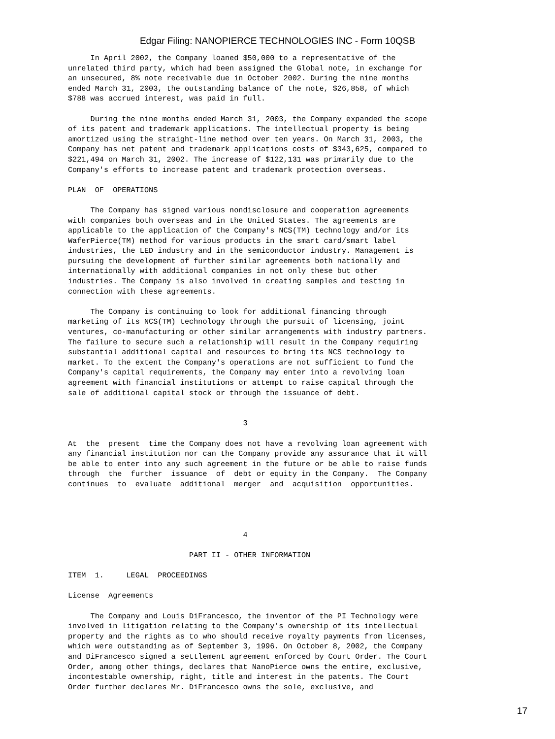Edgar Filing: NANOPIERCE TECHNOLOGIES INC - Form 10QSB
     In April 2002, the Company loaned $50,000 to a representative of the
unrelated third party, which had been assigned the Global note, in exchange for
an unsecured, 8% note receivable due in October 2002. During the nine months
ended March 31, 2003, the outstanding balance of the note, $26,858, of which
$788 was accrued interest, was paid in full.

     During the nine months ended March 31, 2003, the Company expanded the scope
of its patent and trademark applications. The intellectual property is being
amortized using the straight-line method over ten years. On March 31, 2003, the
Company has net patent and trademark applications costs of $343,625, compared to
$221,494 on March 31, 2002. The increase of $122,131 was primarily due to the
Company's efforts to increase patent and trademark protection overseas.

PLAN  OF  OPERATIONS

     The Company has signed various nondisclosure and cooperation agreements
with companies both overseas and in the United States. The agreements are
applicable to the application of the Company's NCS(TM) technology and/or its
WaferPierce(TM) method for various products in the smart card/smart label
industries, the LED industry and in the semiconductor industry. Management is
pursuing the development of further similar agreements both nationally and
internationally with additional companies in not only these but other
industries. The Company is also involved in creating samples and testing in
connection with these agreements.

     The Company is continuing to look for additional financing through
marketing of its NCS(TM) technology through the pursuit of licensing, joint
ventures, co-manufacturing or other similar arrangements with industry partners.
The failure to secure such a relationship will result in the Company requiring
substantial additional capital and resources to bring its NCS technology to
market. To the extent the Company's operations are not sufficient to fund the
Company's capital requirements, the Company may enter into a revolving loan
agreement with financial institutions or attempt to raise capital through the
sale of additional capital stock or through the issuance of debt.


                                       3

At  the  present  time the Company does not have a revolving loan agreement with
any financial institution nor can the Company provide any assurance that it will
be able to enter into any such agreement in the future or be able to raise funds
through  the  further  issuance  of  debt or equity in the Company.  The Company
continues  to  evaluate  additional  merger  and  acquisition  opportunities.




                                       4

                           PART II - OTHER INFORMATION

ITEM  1.     LEGAL  PROCEEDINGS

License  Agreements

     The Company and Louis DiFrancesco, the inventor of the PI Technology were
involved in litigation relating to the Company's ownership of its intellectual
property and the rights as to who should receive royalty payments from licenses,
which were outstanding as of September 3, 1996. On October 8, 2002, the Company
and DiFrancesco signed a settlement agreement enforced by Court Order. The Court
Order, among other things, declares that NanoPierce owns the entire, exclusive,
incontestable ownership, right, title and interest in the patents. The Court
Order further declares Mr. DiFrancesco owns the sole, exclusive, and
17